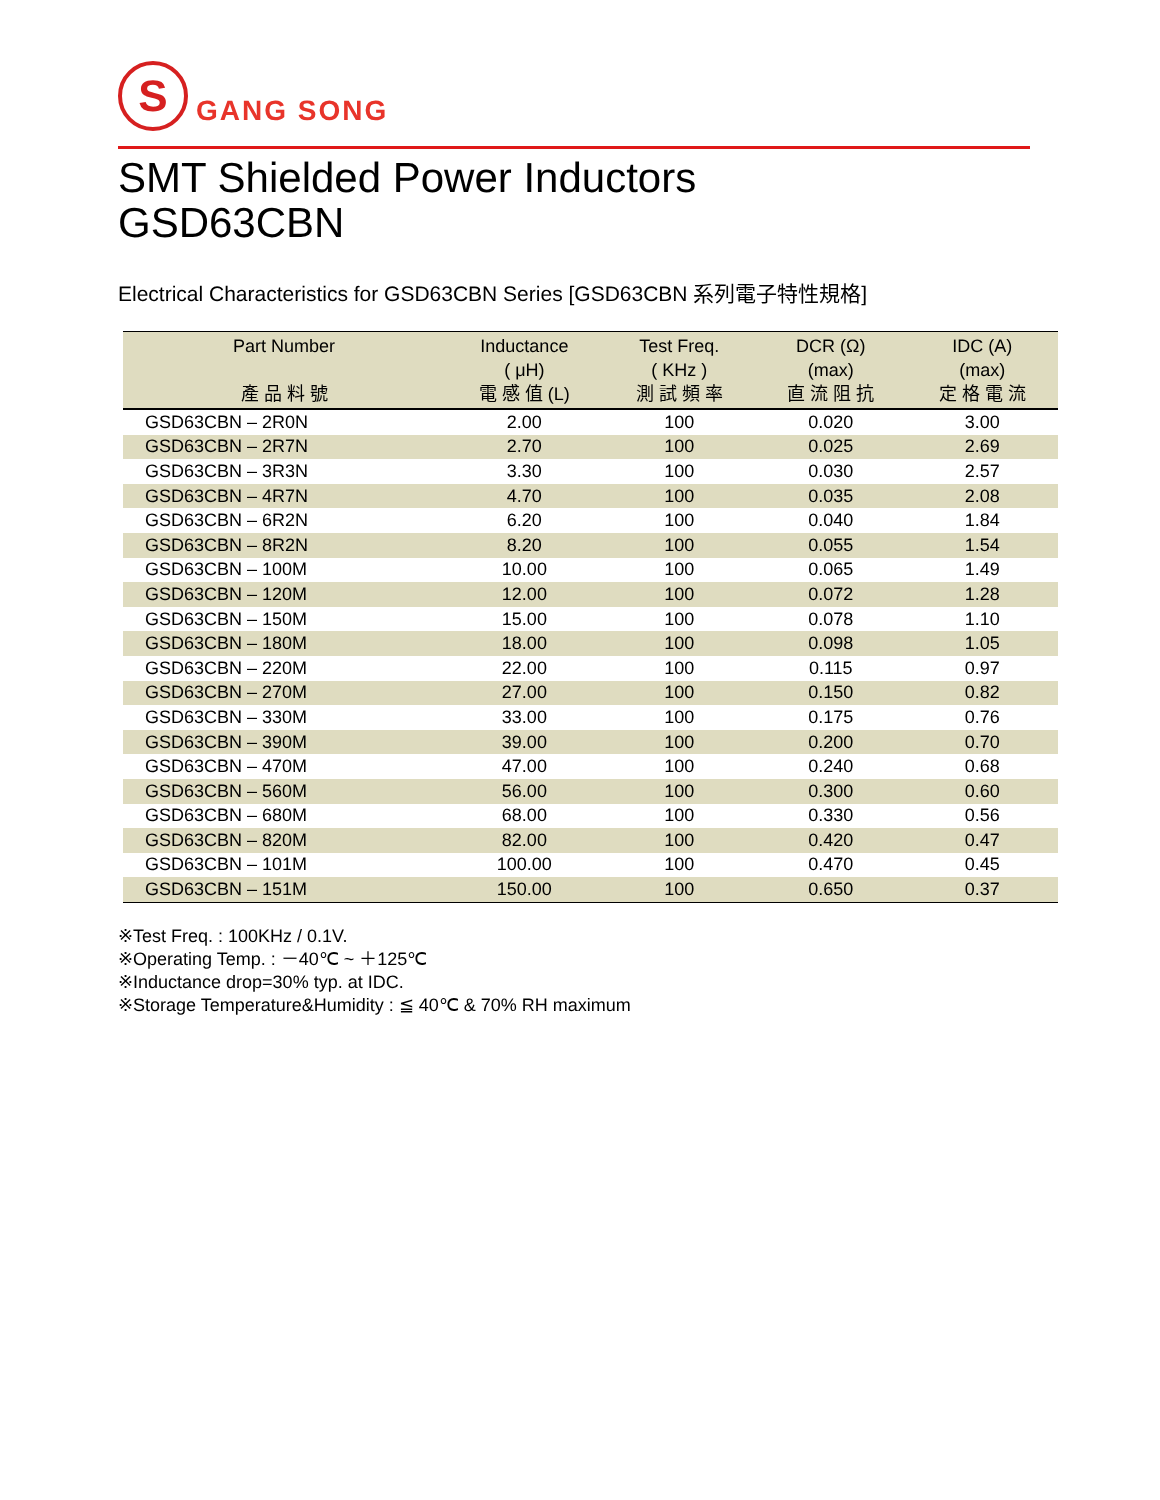S
GANG SONG
SMT Shielded Power Inductors
GSD63CBN
Electrical Characteristics for GSD63CBN Series [GSD63CBN 系列電子特性規格]
| Part Number 產 品 料 號 | Inductance ( μH) 電 感 值 (L) | Test Freq. ( KHz ) 測 試 頻 率 | DCR (Ω) (max) 直 流 阻 抗 | IDC (A) (max) 定 格 電 流 |
| --- | --- | --- | --- | --- |
| GSD63CBN – 2R0N | 2.00 | 100 | 0.020 | 3.00 |
| GSD63CBN – 2R7N | 2.70 | 100 | 0.025 | 2.69 |
| GSD63CBN – 3R3N | 3.30 | 100 | 0.030 | 2.57 |
| GSD63CBN – 4R7N | 4.70 | 100 | 0.035 | 2.08 |
| GSD63CBN – 6R2N | 6.20 | 100 | 0.040 | 1.84 |
| GSD63CBN – 8R2N | 8.20 | 100 | 0.055 | 1.54 |
| GSD63CBN – 100M | 10.00 | 100 | 0.065 | 1.49 |
| GSD63CBN – 120M | 12.00 | 100 | 0.072 | 1.28 |
| GSD63CBN – 150M | 15.00 | 100 | 0.078 | 1.10 |
| GSD63CBN – 180M | 18.00 | 100 | 0.098 | 1.05 |
| GSD63CBN – 220M | 22.00 | 100 | 0.115 | 0.97 |
| GSD63CBN – 270M | 27.00 | 100 | 0.150 | 0.82 |
| GSD63CBN – 330M | 33.00 | 100 | 0.175 | 0.76 |
| GSD63CBN – 390M | 39.00 | 100 | 0.200 | 0.70 |
| GSD63CBN – 470M | 47.00 | 100 | 0.240 | 0.68 |
| GSD63CBN – 560M | 56.00 | 100 | 0.300 | 0.60 |
| GSD63CBN – 680M | 68.00 | 100 | 0.330 | 0.56 |
| GSD63CBN – 820M | 82.00 | 100 | 0.420 | 0.47 |
| GSD63CBN – 101M | 100.00 | 100 | 0.470 | 0.45 |
| GSD63CBN – 151M | 150.00 | 100 | 0.650 | 0.37 |
※Test Freq. : 100KHz / 0.1V.
※Operating Temp. : －40℃ ~ ＋125℃
※Inductance drop=30% typ. at IDC.
※Storage Temperature&Humidity : ≦ 40℃ & 70% RH maximum